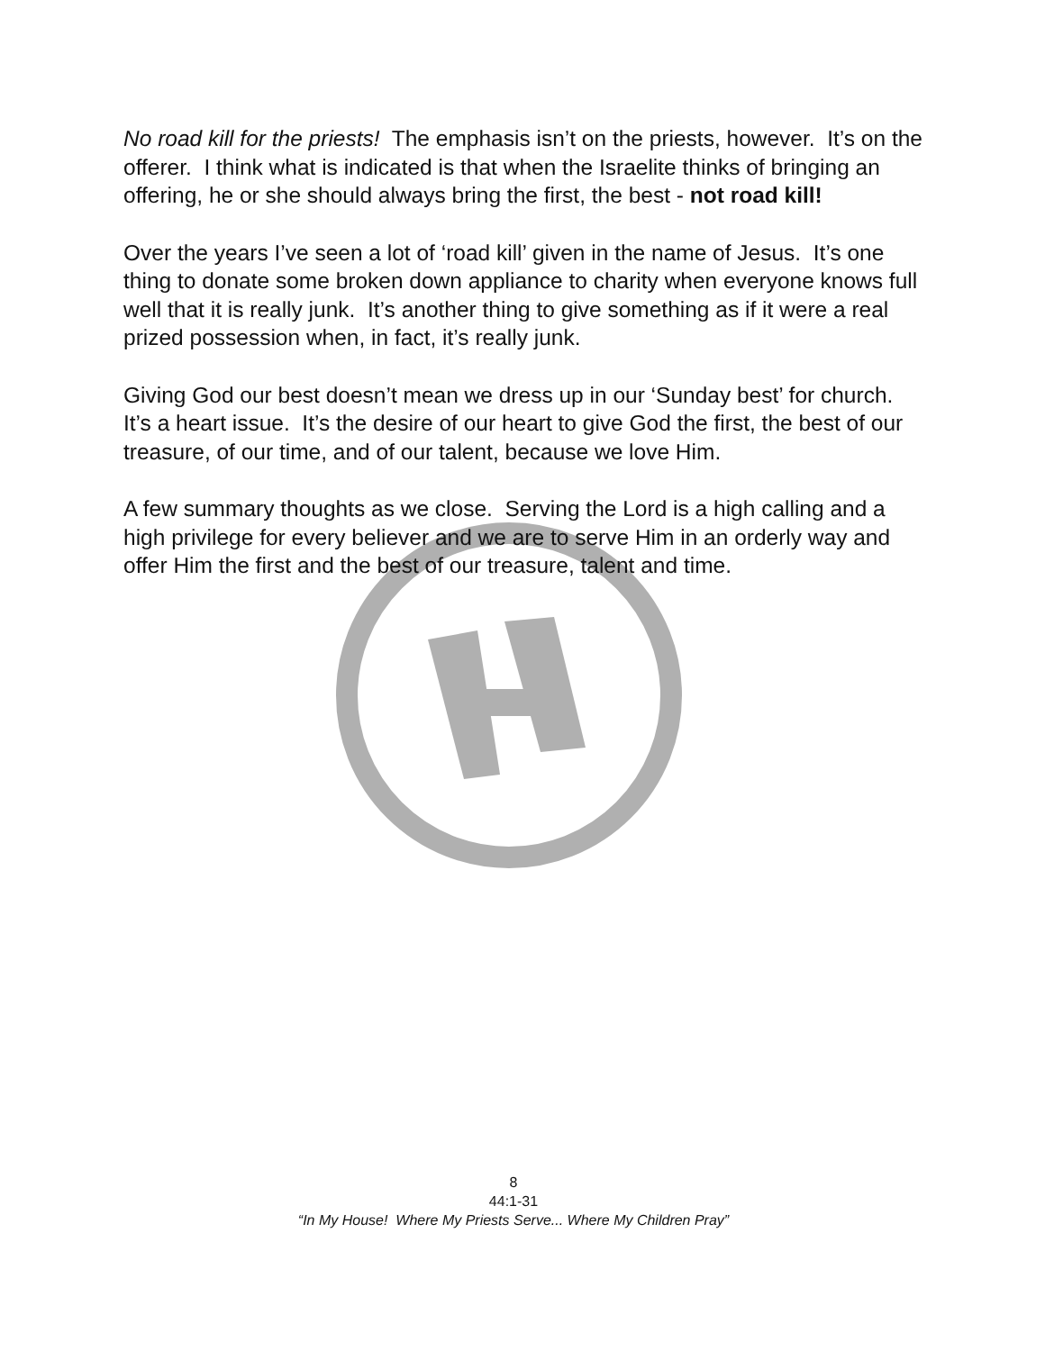No road kill for the priests! The emphasis isn’t on the priests, however. It’s on the offerer. I think what is indicated is that when the Israelite thinks of bringing an offering, he or she should always bring the first, the best - not road kill!
Over the years I’ve seen a lot of ‘road kill’ given in the name of Jesus. It’s one thing to donate some broken down appliance to charity when everyone knows full well that it is really junk. It’s another thing to give something as if it were a real prized possession when, in fact, it’s really junk.
Giving God our best doesn’t mean we dress up in our ‘Sunday best’ for church. It’s a heart issue. It’s the desire of our heart to give God the first, the best of our treasure, of our time, and of our talent, because we love Him.
A few summary thoughts as we close. Serving the Lord is a high calling and a high privilege for every believer and we are to serve Him in an orderly way and offer Him the first and the best of our treasure, talent and time.
8
44:1-31
“In My House! Where My Priests Serve... Where My Children Pray”